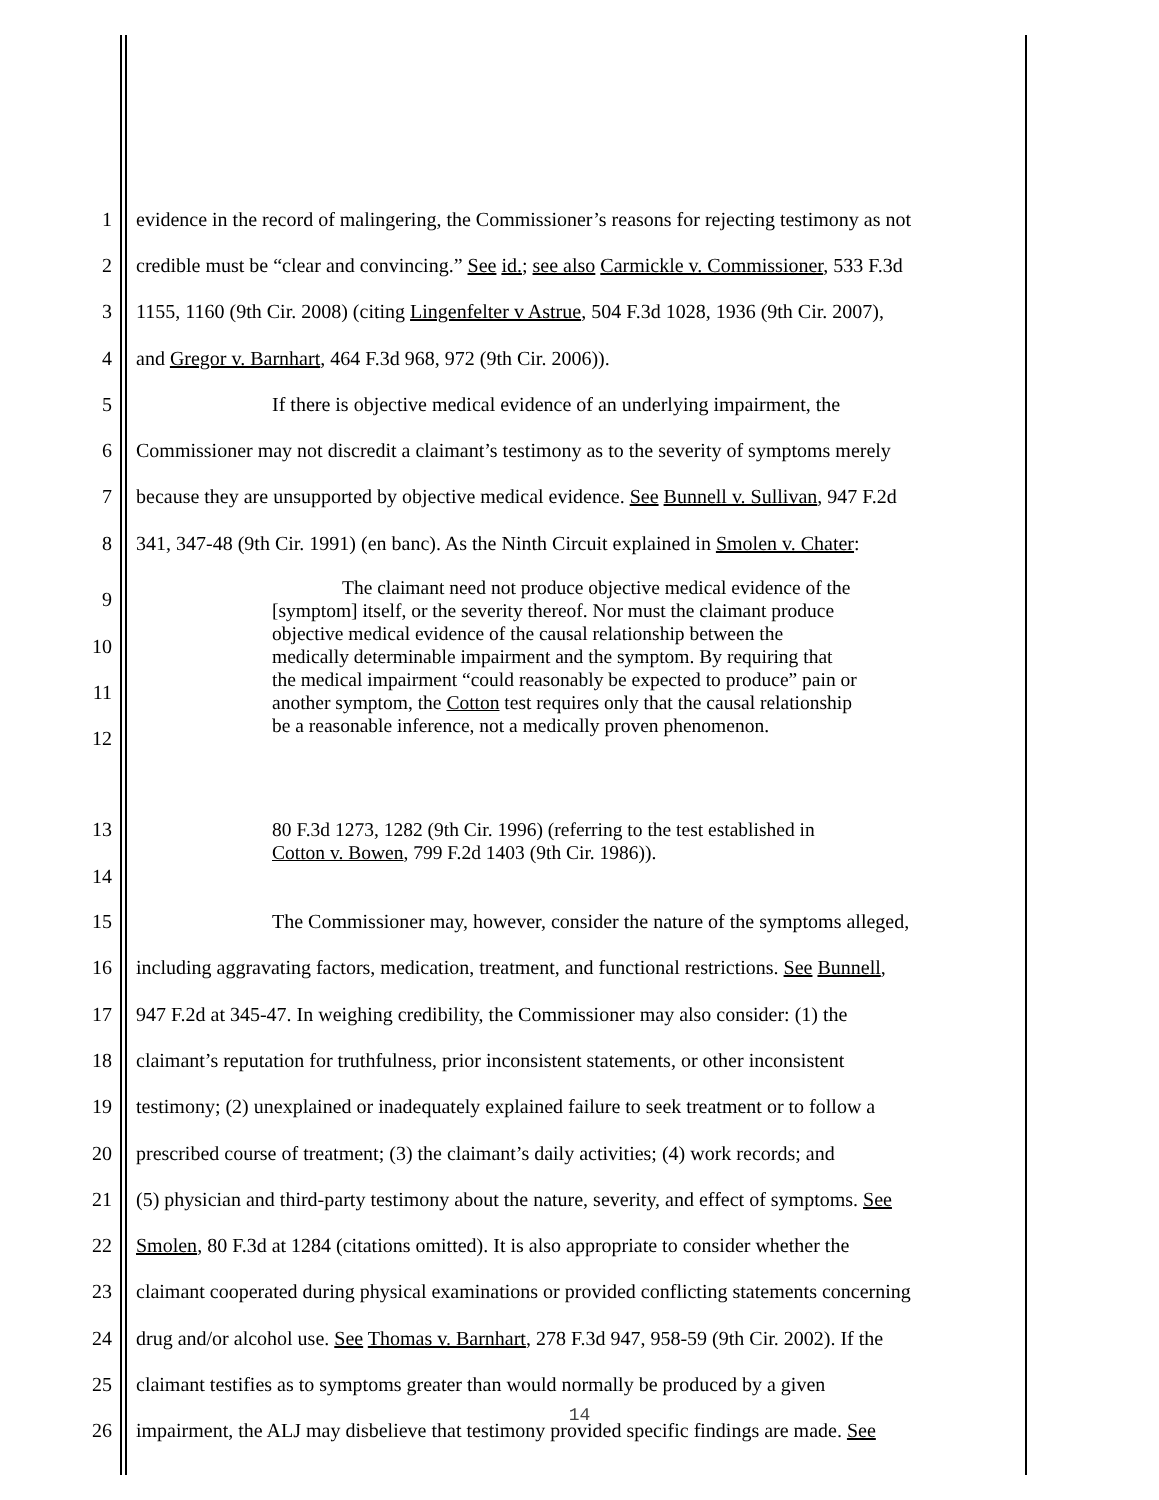1 evidence in the record of malingering, the Commissioner’s reasons for rejecting testimony as not
2 credible must be “clear and convincing.” See id.; see also Carmickle v. Commissioner, 533 F.3d
3 1155, 1160 (9th Cir. 2008) (citing Lingenfelter v Astrue, 504 F.3d 1028, 1936 (9th Cir. 2007),
4 and Gregor v. Barnhart, 464 F.3d 968, 972 (9th Cir. 2006)).
5 If there is objective medical evidence of an underlying impairment, the
6 Commissioner may not discredit a claimant’s testimony as to the severity of symptoms merely
7 because they are unsupported by objective medical evidence. See Bunnell v. Sullivan, 947 F.2d
8 341, 347-48 (9th Cir. 1991) (en banc). As the Ninth Circuit explained in Smolen v. Chater:
9
10
11
12
The claimant need not produce objective medical evidence of the
[symptom] itself, or the severity thereof. Nor must the claimant produce
objective medical evidence of the causal relationship between the
medically determinable impairment and the symptom. By requiring that
the medical impairment “could reasonably be expected to produce” pain or
another symptom, the Cotton test requires only that the causal relationship
be a reasonable inference, not a medically proven phenomenon.
13
14
80 F.3d 1273, 1282 (9th Cir. 1996) (referring to the test established in
Cotton v. Bowen, 799 F.2d 1403 (9th Cir. 1986)).
15 The Commissioner may, however, consider the nature of the symptoms alleged,
16 including aggravating factors, medication, treatment, and functional restrictions. See Bunnell,
17 947 F.2d at 345-47. In weighing credibility, the Commissioner may also consider: (1) the
18 claimant’s reputation for truthfulness, prior inconsistent statements, or other inconsistent
19 testimony; (2) unexplained or inadequately explained failure to seek treatment or to follow a
20 prescribed course of treatment; (3) the claimant’s daily activities; (4) work records; and
21 (5) physician and third-party testimony about the nature, severity, and effect of symptoms. See
22 Smolen, 80 F.3d at 1284 (citations omitted). It is also appropriate to consider whether the
23 claimant cooperated during physical examinations or provided conflicting statements concerning
24 drug and/or alcohol use. See Thomas v. Barnhart, 278 F.3d 947, 958-59 (9th Cir. 2002). If the
25 claimant testifies as to symptoms greater than would normally be produced by a given
26 impairment, the ALJ may disbelieve that testimony provided specific findings are made. See
14